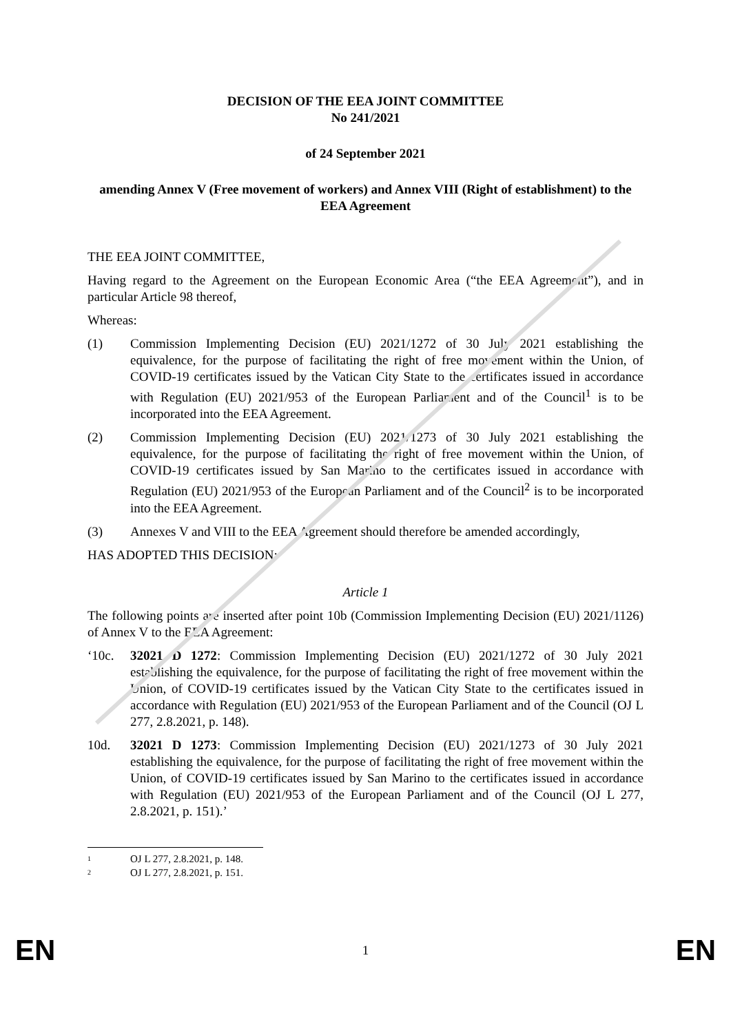DECISION OF THE EEA JOINT COMMITTEE
No 241/2021
of 24 September 2021
amending Annex V (Free movement of workers) and Annex VIII (Right of establishment) to the EEA Agreement
THE EEA JOINT COMMITTEE,
Having regard to the Agreement on the European Economic Area (“the EEA Agreement”), and in particular Article 98 thereof,
Whereas:
(1) Commission Implementing Decision (EU) 2021/1272 of 30 July 2021 establishing the equivalence, for the purpose of facilitating the right of free movement within the Union, of COVID-19 certificates issued by the Vatican City State to the certificates issued in accordance with Regulation (EU) 2021/953 of the European Parliament and of the Council<sup>1</sup> is to be incorporated into the EEA Agreement.
(2) Commission Implementing Decision (EU) 2021/1273 of 30 July 2021 establishing the equivalence, for the purpose of facilitating the right of free movement within the Union, of COVID-19 certificates issued by San Marino to the certificates issued in accordance with Regulation (EU) 2021/953 of the European Parliament and of the Council<sup>2</sup> is to be incorporated into the EEA Agreement.
(3) Annexes V and VIII to the EEA Agreement should therefore be amended accordingly,
HAS ADOPTED THIS DECISION:
Article 1
The following points are inserted after point 10b (Commission Implementing Decision (EU) 2021/1126) of Annex V to the EEA Agreement:
‘10c. 32021 D 1272: Commission Implementing Decision (EU) 2021/1272 of 30 July 2021 establishing the equivalence, for the purpose of facilitating the right of free movement within the Union, of COVID-19 certificates issued by the Vatican City State to the certificates issued in accordance with Regulation (EU) 2021/953 of the European Parliament and of the Council (OJ L 277, 2.8.2021, p. 148).
10d. 32021 D 1273: Commission Implementing Decision (EU) 2021/1273 of 30 July 2021 establishing the equivalence, for the purpose of facilitating the right of free movement within the Union, of COVID-19 certificates issued by San Marino to the certificates issued in accordance with Regulation (EU) 2021/953 of the European Parliament and of the Council (OJ L 277, 2.8.2021, p. 151).’
1 OJ L 277, 2.8.2021, p. 148.
2 OJ L 277, 2.8.2021, p. 151.
EN 1 EN